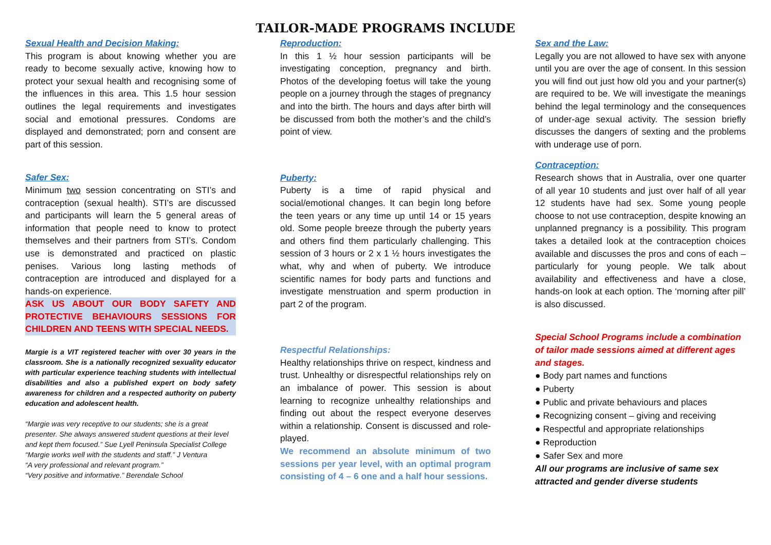TAILOR-MADE PROGRAMS INCLUDE
Sexual Health and Decision Making:
This program is about knowing whether you are ready to become sexually active, knowing how to protect your sexual health and recognising some of the influences in this area. This 1.5 hour session outlines the legal requirements and investigates social and emotional pressures. Condoms are displayed and demonstrated; porn and consent are part of this session.
Safer Sex:
Minimum two session concentrating on STI’s and contraception (sexual health). STI’s are discussed and participants will learn the 5 general areas of information that people need to know to protect themselves and their partners from STI’s. Condom use is demonstrated and practiced on plastic penises. Various long lasting methods of contraception are introduced and displayed for a hands-on experience.
ASK US ABOUT OUR BODY SAFETY AND PROTECTIVE BEHAVIOURS SESSIONS FOR CHILDREN AND TEENS WITH SPECIAL NEEDS.
Margie is a VIT registered teacher with over 30 years in the classroom. She is a nationally recognized sexuality educator with particular experience teaching students with intellectual disabilities and also a published expert on body safety awareness for children and a respected authority on puberty education and adolescent health.
“Margie was very receptive to our students; she is a great presenter. She always answered student questions at their level and kept them focused.” Sue Lyell Peninsula Specialist College
“Margie works well with the students and staff.” J Ventura
“A very professional and relevant program.”
“Very positive and informative.” Berendale School
Reproduction:
In this 1 ½ hour session participants will be investigating conception, pregnancy and birth. Photos of the developing foetus will take the young people on a journey through the stages of pregnancy and into the birth. The hours and days after birth will be discussed from both the mother’s and the child’s point of view.
Puberty:
Puberty is a time of rapid physical and social/emotional changes. It can begin long before the teen years or any time up until 14 or 15 years old. Some people breeze through the puberty years and others find them particularly challenging. This session of 3 hours or 2 x 1 ½ hours investigates the what, why and when of puberty. We introduce scientific names for body parts and functions and investigate menstruation and sperm production in part 2 of the program.
Respectful Relationships:
Healthy relationships thrive on respect, kindness and trust. Unhealthy or disrespectful relationships rely on an imbalance of power. This session is about learning to recognize unhealthy relationships and finding out about the respect everyone deserves within a relationship. Consent is discussed and role-played.
We recommend an absolute minimum of two sessions per year level, with an optimal program consisting of 4 – 6 one and a half hour sessions.
Sex and the Law:
Legally you are not allowed to have sex with anyone until you are over the age of consent. In this session you will find out just how old you and your partner(s) are required to be. We will investigate the meanings behind the legal terminology and the consequences of under-age sexual activity. The session briefly discusses the dangers of sexting and the problems with underage use of porn.
Contraception:
Research shows that in Australia, over one quarter of all year 10 students and just over half of all year 12 students have had sex. Some young people choose to not use contraception, despite knowing an unplanned pregnancy is a possibility. This program takes a detailed look at the contraception choices available and discusses the pros and cons of each – particularly for young people. We talk about availability and effectiveness and have a close, hands-on look at each option. The ‘morning after pill’ is also discussed.
Special School Programs include a combination of tailor made sessions aimed at different ages and stages.
● Body part names and functions
● Puberty
● Public and private behaviours and places
● Recognizing consent – giving and receiving
● Respectful and appropriate relationships
● Reproduction
● Safer Sex and more
All our programs are inclusive of same sex attracted and gender diverse students